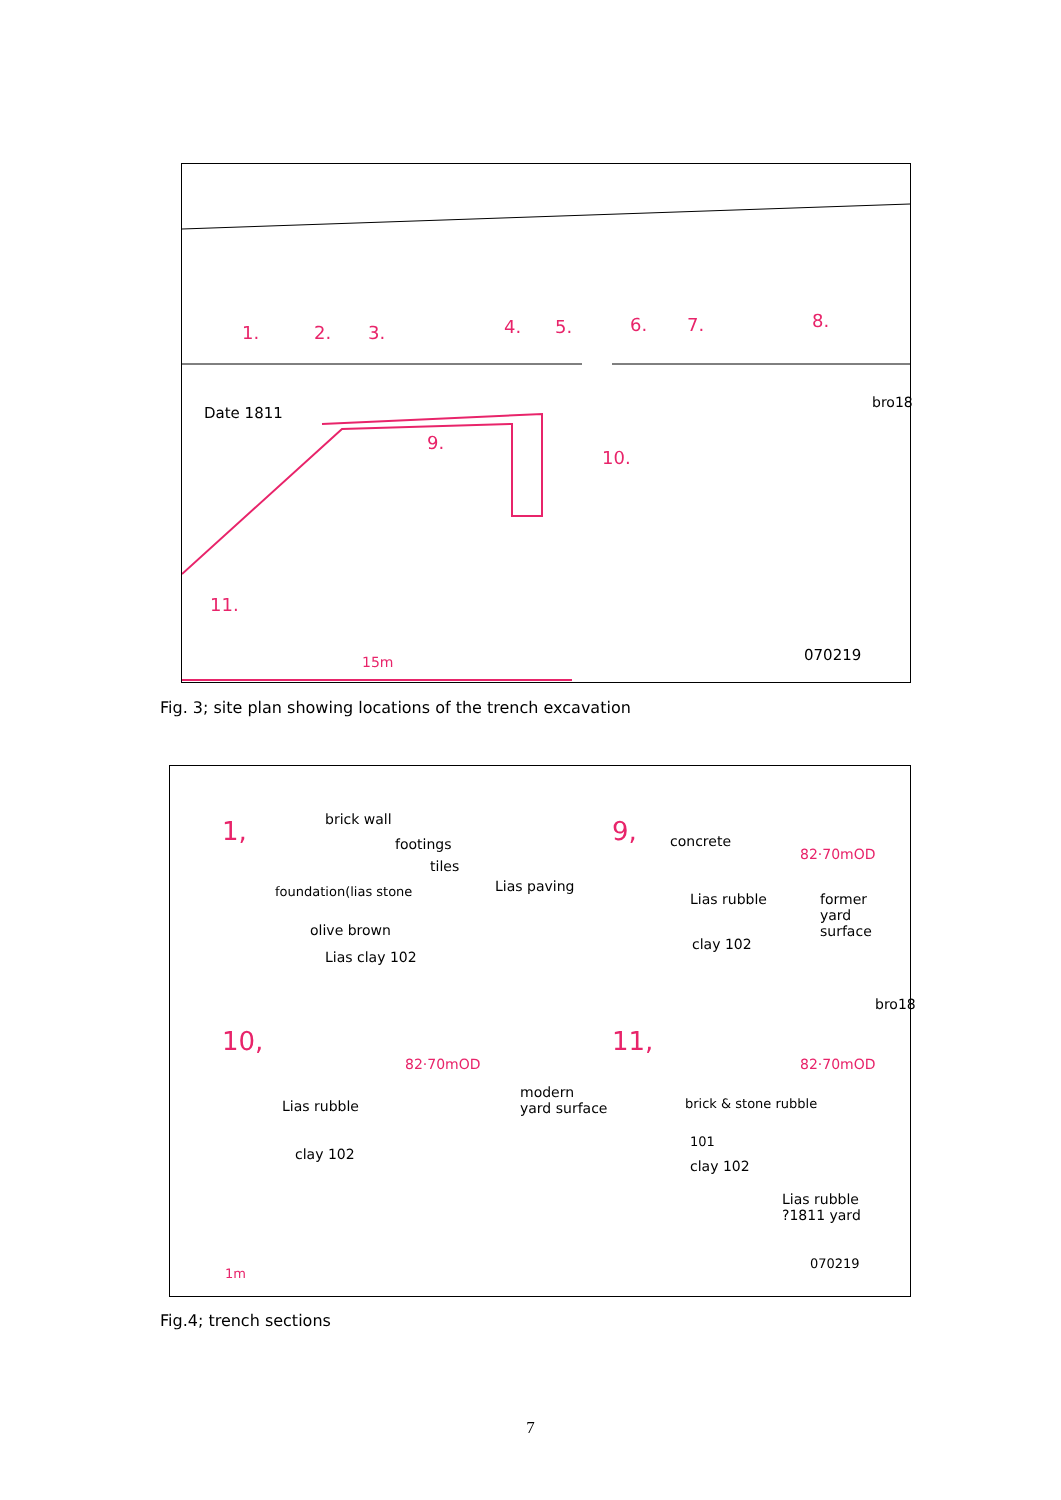1. 2. 3. 4. 5. 6. 7. 8.
Date 1811
9.
10.
11.
15m
bro18
070219
Fig. 3; site plan showing locations of the trench excavation
1, brick wall
footings
tiles
foundation(lias stone Lias paving
olive brown
Lias clay 102
9, concrete
82·70mOD
Lias rubble former
yard
surface
clay 102
bro18
10,
82·70mOD
Lias rubble
clay 102
11,
82·70mOD
modern
yard surface brick & stone rubble
101
clay 102
Lias rubble
?1811 yard
070219
1m
Fig.4; trench sections
7